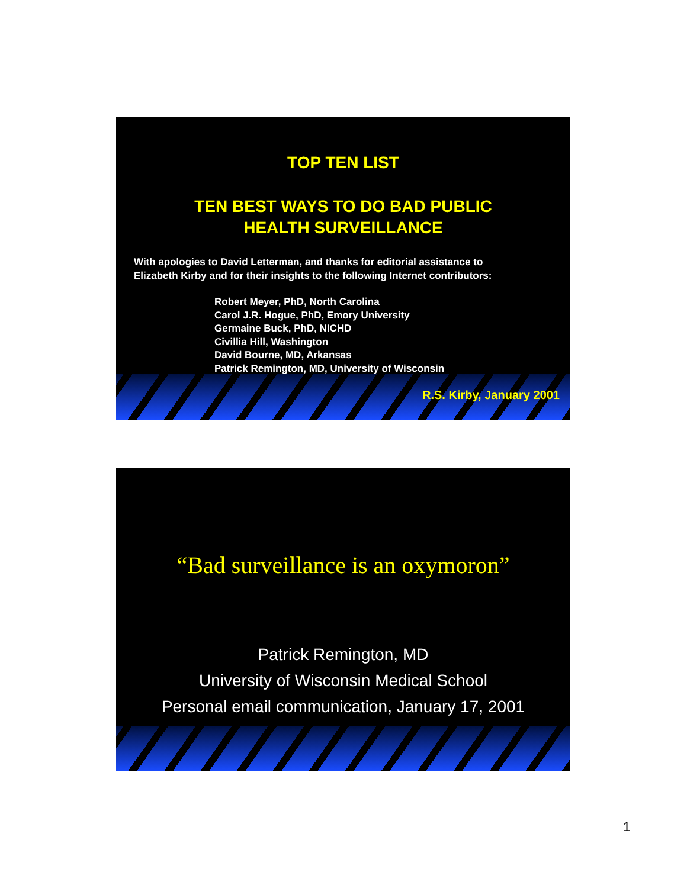TOP TEN LIST
TEN BEST WAYS TO DO BAD PUBLIC
HEALTH SURVEILLANCE
With apologies to David Letterman, and thanks for editorial assistance to
Elizabeth Kirby and for their insights to the following Internet contributors:
Robert Meyer, PhD, North Carolina
Carol J.R. Hogue, PhD, Emory University
Germaine Buck, PhD, NICHD
Civillia Hill, Washington
David Bourne, MD, Arkansas
Patrick Remington, MD, University of Wisconsin
R.S. Kirby, January 2001
“Bad surveillance is an oxymoron”
Patrick Remington, MD
University of Wisconsin Medical School
Personal email communication, January 17, 2001
1